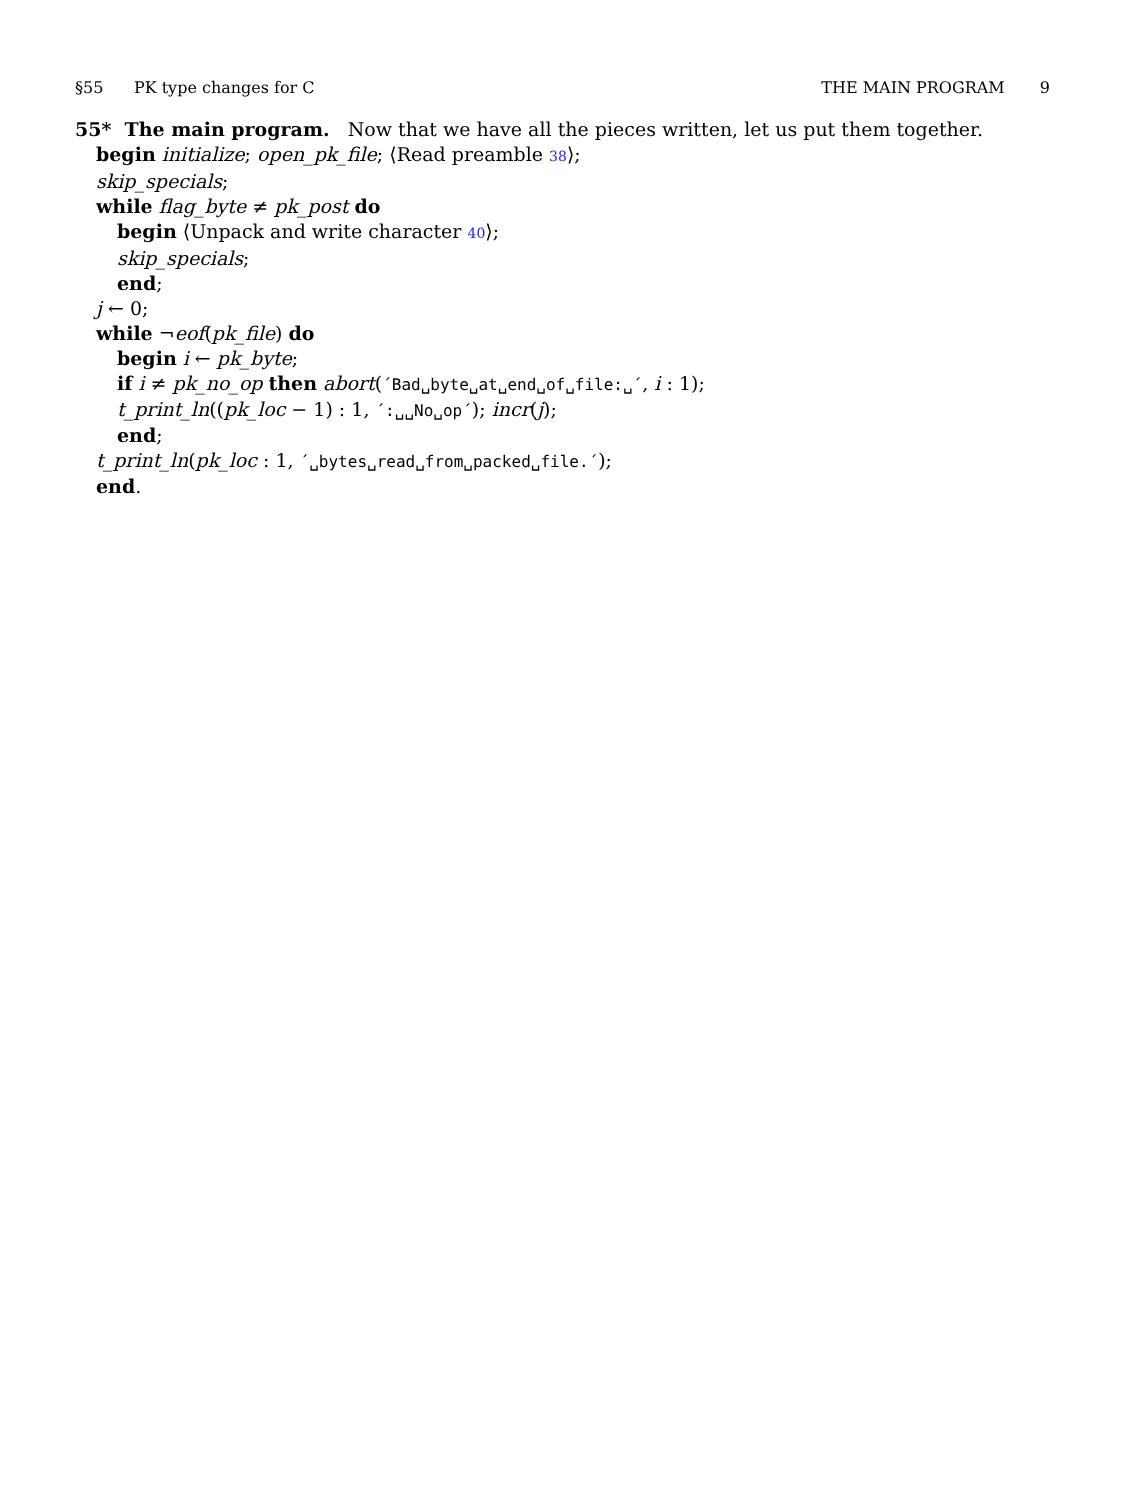§55 PK type changes for C THE MAIN PROGRAM 9
55* The main program. Now that we have all the pieces written, let us put them together.
begin initialize; open_pk_file; ⟨Read preamble 38⟩;
skip_specials;
while flag_byte ≠ pk_post do
begin ⟨Unpack and write character 40⟩;
skip_specials;
end;
j ← 0;
while ¬eof(pk_file) do
begin i ← pk_byte;
if i ≠ pk_no_op then abort(´Bad␣byte␣at␣end␣of␣file:␣´, i : 1);
t_print_ln((pk_loc − 1) : 1, ´:␣␣No␣op´); incr(j);
end;
t_print_ln(pk_loc : 1, ´␣bytes␣read␣from␣packed␣file.´);
end.